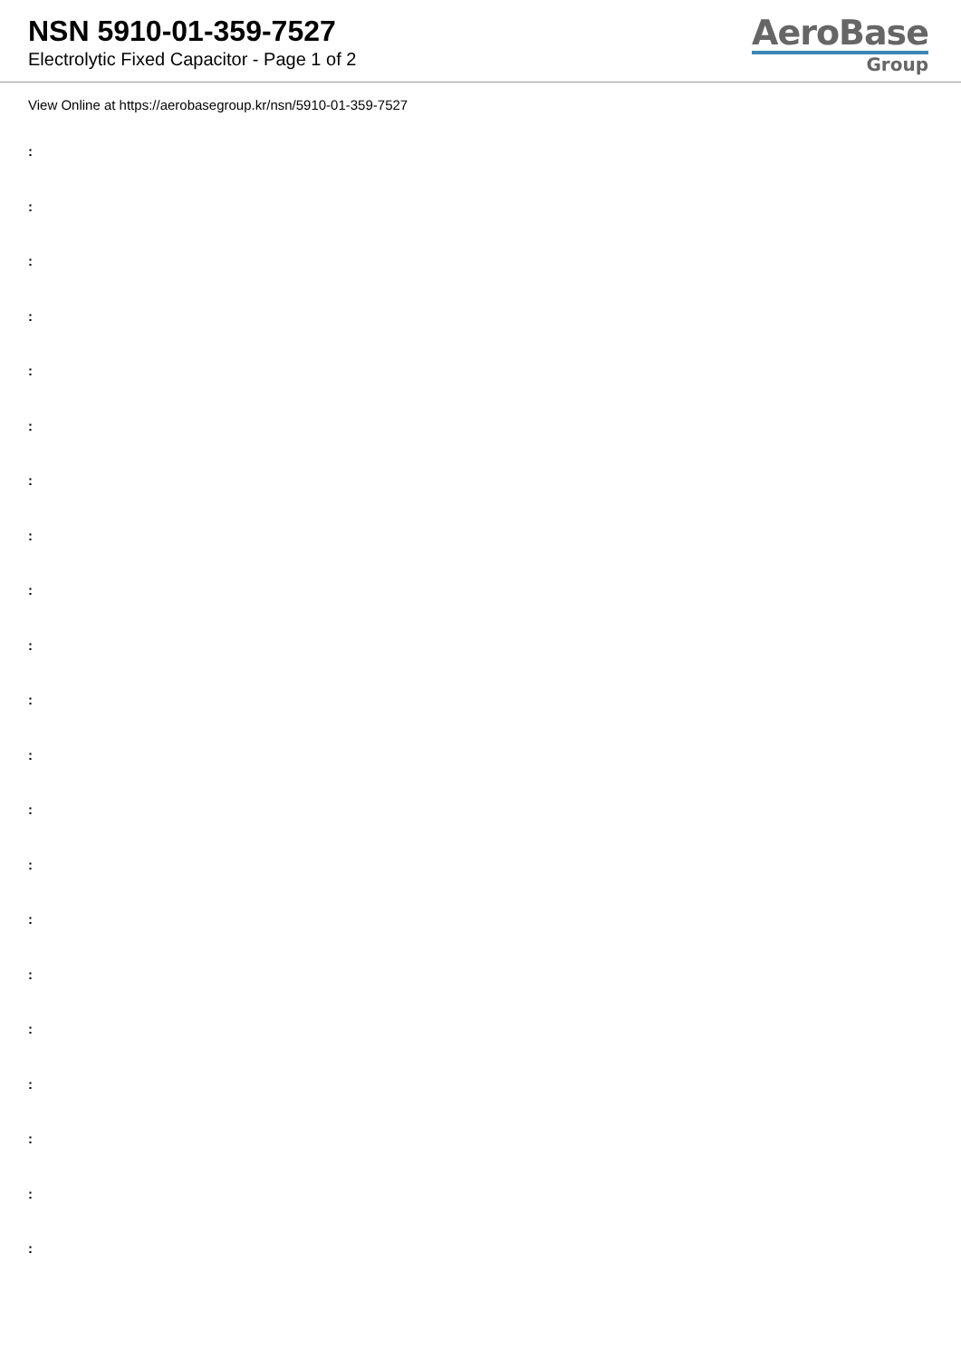NSN 5910-01-359-7527
Electrolytic Fixed Capacitor - Page 1 of 2
AeroBase
Group
View Online at https://aerobasegroup.kr/nsn/5910-01-359-7527
:
:
:
:
:
:
:
:
:
:
:
:
:
:
:
:
:
:
:
:
: